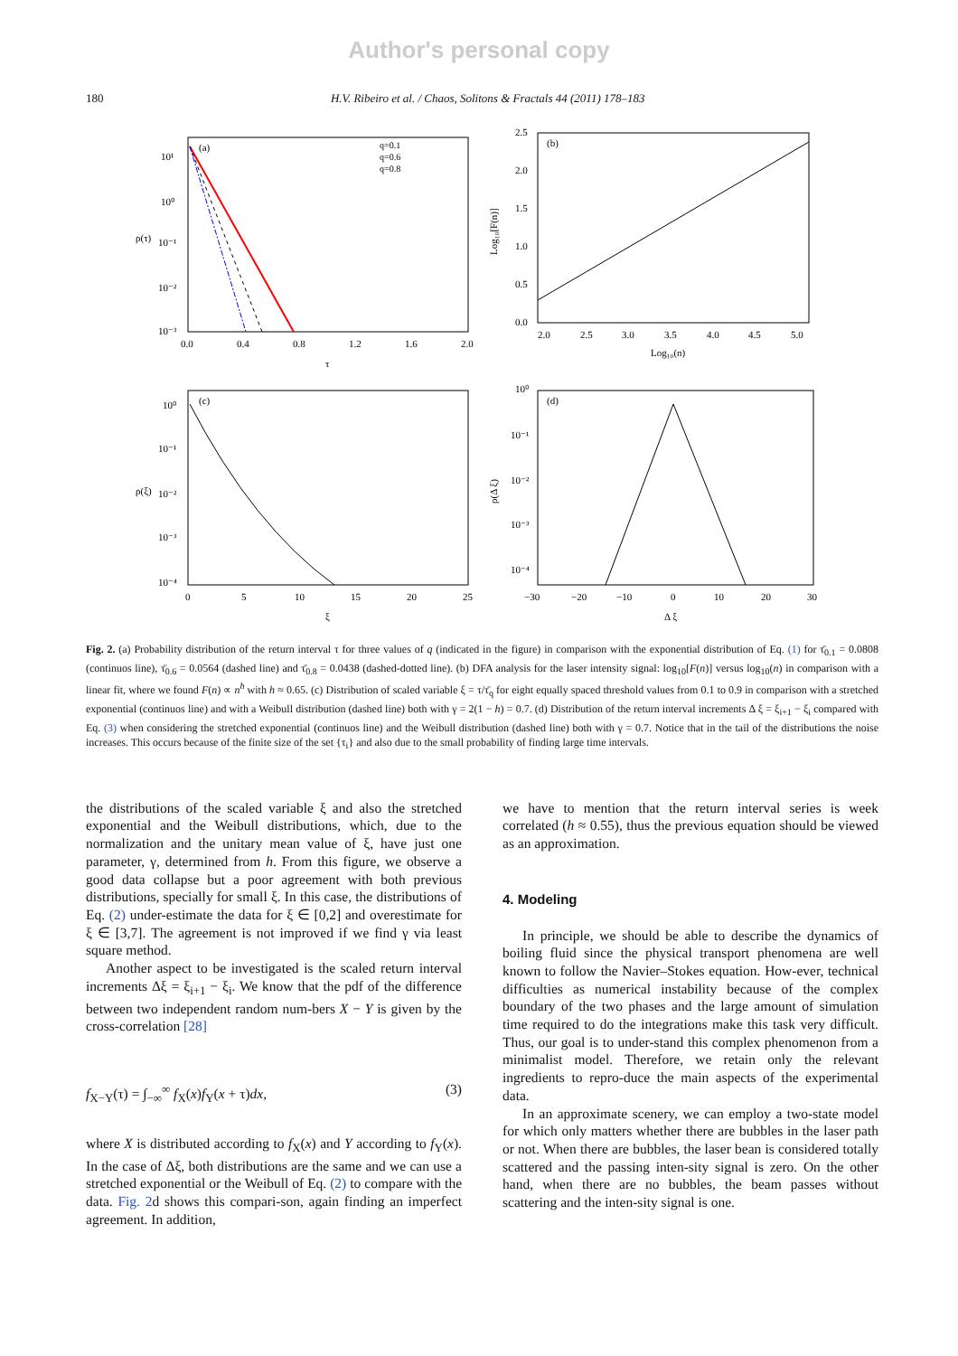Author's personal copy
180 H.V. Ribeiro et al. / Chaos, Solitons & Fractals 44 (2011) 178–183
(a)
q=0.1
q=0.6
q=0.8
10¹
10⁰
10⁻¹
10⁻²
10⁻³
ρ(τ)
0.0
0.4
0.8
1.2
1.6
2.0
τ
(b)
2.5
2.0
1.5
1.0
0.5
0.0
Log₁₀[F(n)]
2.0
2.5
3.0
3.5
4.0
4.5
5.0
Log₁₀(n)
(c)
10⁰
10⁻¹
10⁻²
10⁻³
10⁻⁴
ρ(ξ)
0
5
10
15
20
25
ξ
(d)
10⁰
10⁻¹
10⁻²
10⁻³
10⁻⁴
ρ(Δ ξ)
−30
−20
−10
0
10
20
30
Δ ξ
Fig. 2. (a) Probability distribution of the return interval τ for three values of q (indicated in the figure) in comparison with the exponential distribution of Eq. (1) for τ̄<sub>0.1</sub> = 0.0808 (continuos line), τ̄<sub>0.6</sub> = 0.0564 (dashed line) and τ̄<sub>0.8</sub> = 0.0438 (dashed-dotted line). (b) DFA analysis for the laser intensity signal: log<sub>10</sub>[F(n)] versus log<sub>10</sub>(n) in comparison with a linear fit, where we found F(n) ∝ n<sup>h</sup> with h ≈ 0.65. (c) Distribution of scaled variable ξ = τ/τ̄<sub>q</sub> for eight equally spaced threshold values from 0.1 to 0.9 in comparison with a stretched exponential (continuos line) and with a Weibull distribution (dashed line) both with γ = 2(1 − h) = 0.7. (d) Distribution of the return interval increments Δ ξ = ξ<sub>i+1</sub> − ξ<sub>i</sub> compared with Eq. (3) when considering the stretched exponential (continuos line) and the Weibull distribution (dashed line) both with γ = 0.7. Notice that in the tail of the distributions the noise increases. This occurs because of the finite size of the set {τ<sub>i</sub>} and also due to the small probability of finding large time intervals.
the distributions of the scaled variable ξ and also the stretched exponential and the Weibull distributions, which, due to the normalization and the unitary mean value of ξ, have just one parameter, γ, determined from h. From this figure, we observe a good data collapse but a poor agreement with both previous distributions, specially for small ξ. In this case, the distributions of Eq. (2) under-estimate the data for ξ ∈ [0,2] and overestimate for ξ ∈ [3,7]. The agreement is not improved if we find γ via least square method.
Another aspect to be investigated is the scaled return interval increments Δξ = ξ<sub>i+1</sub> − ξ<sub>i</sub>. We know that the pdf of the difference between two independent random num-bers X − Y is given by the cross-correlation [28]
f<sub>X−Y</sub>(τ) = ∫<sub>−∞</sub><sup>∞</sup> f<sub>X</sub>(x)f<sub>Y</sub>(x + τ)dx, (3)
where X is distributed according to f<sub>X</sub>(x) and Y according to f<sub>Y</sub>(x). In the case of Δξ, both distributions are the same and we can use a stretched exponential or the Weibull of Eq. (2) to compare with the data. Fig. 2d shows this compari-son, again finding an imperfect agreement. In addition,
we have to mention that the return interval series is week correlated (h ≈ 0.55), thus the previous equation should be viewed as an approximation.
4. Modeling
In principle, we should be able to describe the dynamics of boiling fluid since the physical transport phenomena are well known to follow the Navier–Stokes equation. How-ever, technical difficulties as numerical instability because of the complex boundary of the two phases and the large amount of simulation time required to do the integrations make this task very difficult. Thus, our goal is to under-stand this complex phenomenon from a minimalist model. Therefore, we retain only the relevant ingredients to repro-duce the main aspects of the experimental data.
In an approximate scenery, we can employ a two-state model for which only matters whether there are bubbles in the laser path or not. When there are bubbles, the laser bean is considered totally scattered and the passing inten-sity signal is zero. On the other hand, when there are no bubbles, the beam passes without scattering and the inten-sity signal is one.